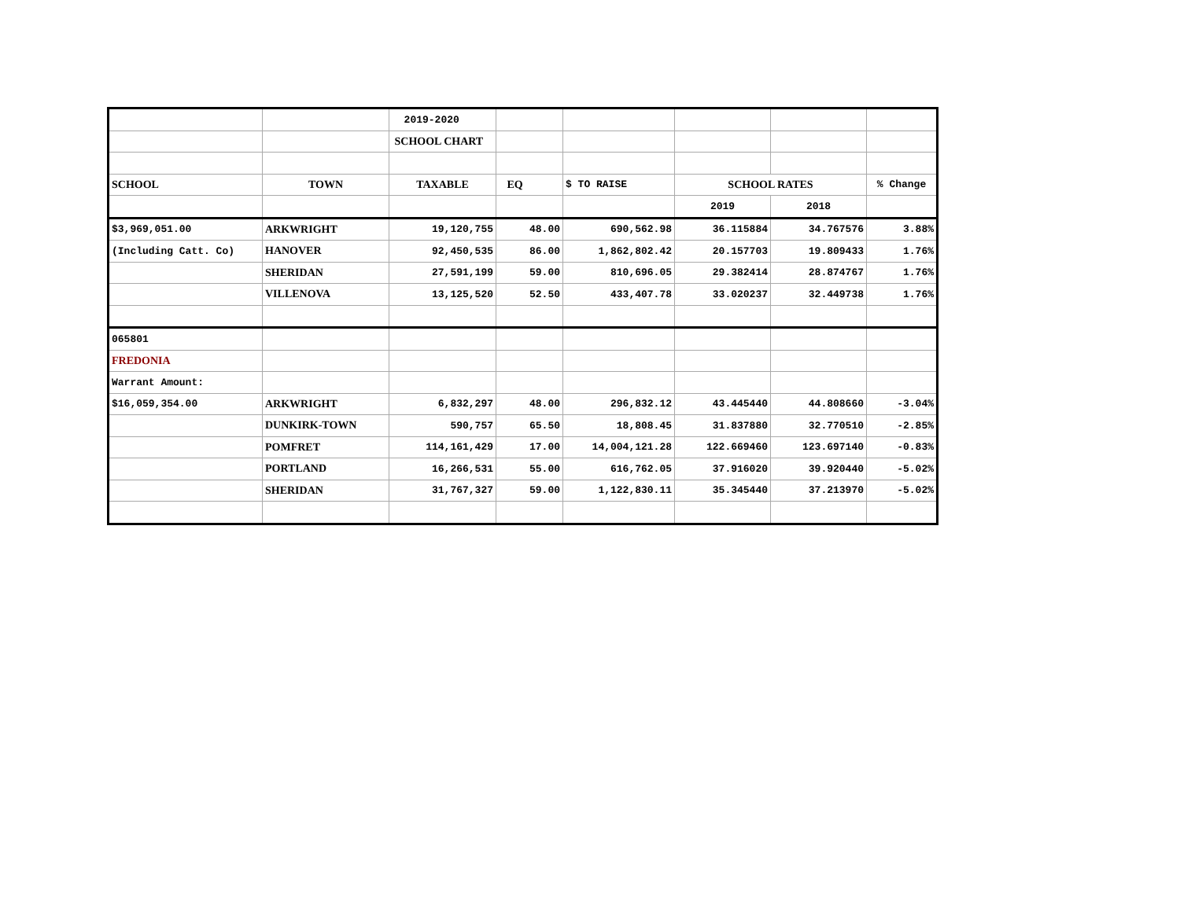| | | 2019-2020 | | | | | |
| | | SCHOOL CHART | | | | | |
| SCHOOL | TOWN | TAXABLE | EQ | $ TO RAISE | SCHOOL RATES | | % Change |
| | | | | | 2019 | 2018 | |
| $3,969,051.00 | ARKWRIGHT | 19,120,755 | 48.00 | 690,562.98 | 36.115884 | 34.767576 | 3.88% |
| (Including Catt. Co) | HANOVER | 92,450,535 | 86.00 | 1,862,802.42 | 20.157703 | 19.809433 | 1.76% |
| | SHERIDAN | 27,591,199 | 59.00 | 810,696.05 | 29.382414 | 28.874767 | 1.76% |
| | VILLENOVA | 13,125,520 | 52.50 | 433,407.78 | 33.020237 | 32.449738 | 1.76% |
| 065801 | | | | | | | |
| FREDONIA | | | | | | | |
| Warrant Amount: | | | | | | | |
| $16,059,354.00 | ARKWRIGHT | 6,832,297 | 48.00 | 296,832.12 | 43.445440 | 44.808660 | -3.04% |
| | DUNKIRK-TOWN | 590,757 | 65.50 | 18,808.45 | 31.837880 | 32.770510 | -2.85% |
| | POMFRET | 114,161,429 | 17.00 | 14,004,121.28 | 122.669460 | 123.697140 | -0.83% |
| | PORTLAND | 16,266,531 | 55.00 | 616,762.05 | 37.916020 | 39.920440 | -5.02% |
| | SHERIDAN | 31,767,327 | 59.00 | 1,122,830.11 | 35.345440 | 37.213970 | -5.02% |